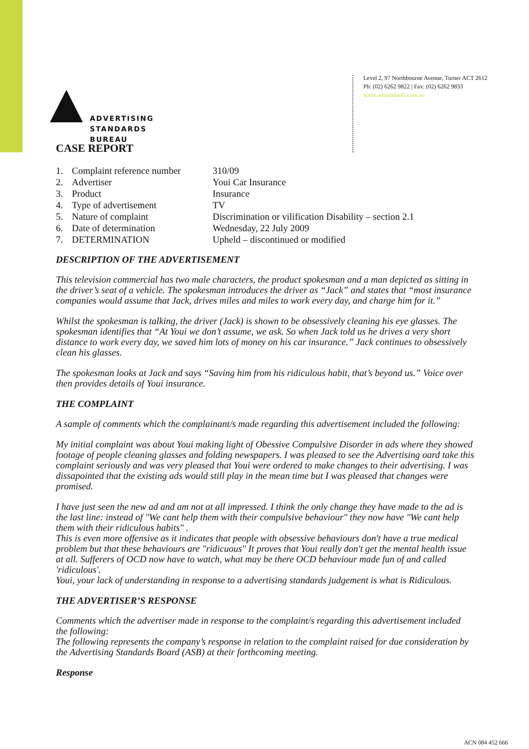ADVERTISING
STANDARDS
BUREAU
Level 2, 97 Northbourne Avenue, Turner ACT 2612
Ph: (02) 6262 9822 | Fax: (02) 6262 9833
www.adstandards.com.au
CASE REPORT
| 1. | Complaint reference number | 310/09 |
| 2. | Advertiser | Youi Car Insurance |
| 3. | Product | Insurance |
| 4. | Type of advertisement | TV |
| 5. | Nature of complaint | Discrimination or vilification Disability – section 2.1 |
| 6. | Date of determination | Wednesday, 22 July 2009 |
| 7. | DETERMINATION | Upheld – discontinued or modified |
DESCRIPTION OF THE ADVERTISEMENT
This television commercial has two male characters, the product spokesman and a man depicted as sitting in the driver’s seat of a vehicle. The spokesman introduces the driver as “Jack” and states that “most insurance companies would assume that Jack, drives miles and miles to work every day, and charge him for it.”
Whilst the spokesman is talking, the driver (Jack) is shown to be obsessively cleaning his eye glasses. The spokesman identifies that “At Youi we don’t assume, we ask. So when Jack told us he drives a very short distance to work every day, we saved him lots of money on his car insurance.” Jack continues to obsessively clean his glasses.
The spokesman looks at Jack and says “Saving him from his ridiculous habit, that’s beyond us.” Voice over then provides details of Youi insurance.
THE COMPLAINT
A sample of comments which the complainant/s made regarding this advertisement included the following:
My initial complaint was about Youi making light of Obessive Compulsive Disorder in ads where they showed footage of people cleaning glasses and folding newspapers. I was pleased to see the Advertising oard take this complaint seriously and was very pleased that Youi were ordered to make changes to their advertising. I was dissapointed that the existing ads would still play in the mean time but I was pleased that changes were promised.
I have just seen the new ad and am not at all impressed. I think the only change they have made to the ad is the last line: instead of "We cant help them with their compulsive behaviour" they now have "We cant help them with their ridiculous habits" .
This is even more offensive as it indicates that people with obsessive behaviours don't have a true medical problem but that these behaviours are "ridicuous" It proves that Youi really don't get the mental health issue at all. Sufferers of OCD now have to watch, what may be there OCD behaviour made fun of and called 'ridiculous'.
Youi, your lack of understanding in response to a advertising standards judgement is what is Ridiculous.
THE ADVERTISER’S RESPONSE
Comments which the advertiser made in response to the complaint/s regarding this advertisement included the following:
The following represents the company’s response in relation to the complaint raised for due consideration by the Advertising Standards Board (ASB) at their forthcoming meeting.
Response
ACN 084 452 666